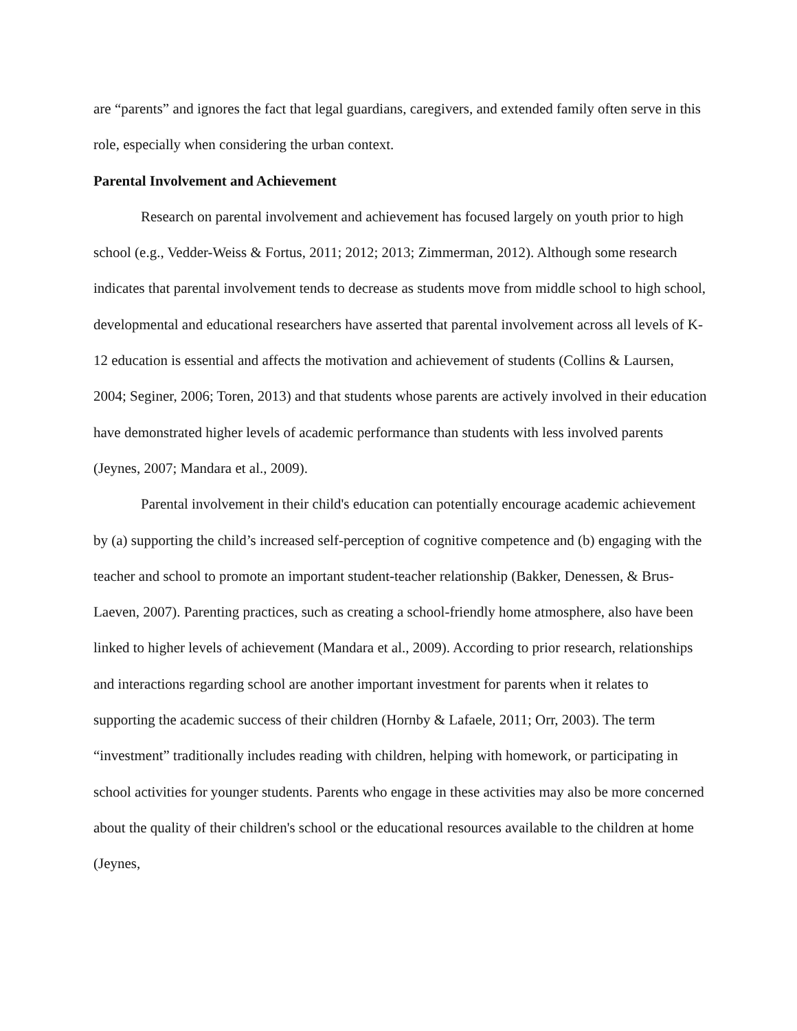are “parents” and ignores the fact that legal guardians, caregivers, and extended family often serve in this role, especially when considering the urban context.
Parental Involvement and Achievement
Research on parental involvement and achievement has focused largely on youth prior to high school (e.g., Vedder-Weiss & Fortus, 2011; 2012; 2013; Zimmerman, 2012). Although some research indicates that parental involvement tends to decrease as students move from middle school to high school, developmental and educational researchers have asserted that parental involvement across all levels of K-12 education is essential and affects the motivation and achievement of students (Collins & Laursen, 2004; Seginer, 2006; Toren, 2013) and that students whose parents are actively involved in their education have demonstrated higher levels of academic performance than students with less involved parents (Jeynes, 2007; Mandara et al., 2009).
Parental involvement in their child's education can potentially encourage academic achievement by (a) supporting the child’s increased self-perception of cognitive competence and (b) engaging with the teacher and school to promote an important student-teacher relationship (Bakker, Denessen, & Brus-Laeven, 2007). Parenting practices, such as creating a school-friendly home atmosphere, also have been linked to higher levels of achievement (Mandara et al., 2009). According to prior research, relationships and interactions regarding school are another important investment for parents when it relates to supporting the academic success of their children (Hornby & Lafaele, 2011; Orr, 2003). The term “investment” traditionally includes reading with children, helping with homework, or participating in school activities for younger students. Parents who engage in these activities may also be more concerned about the quality of their children's school or the educational resources available to the children at home (Jeynes,